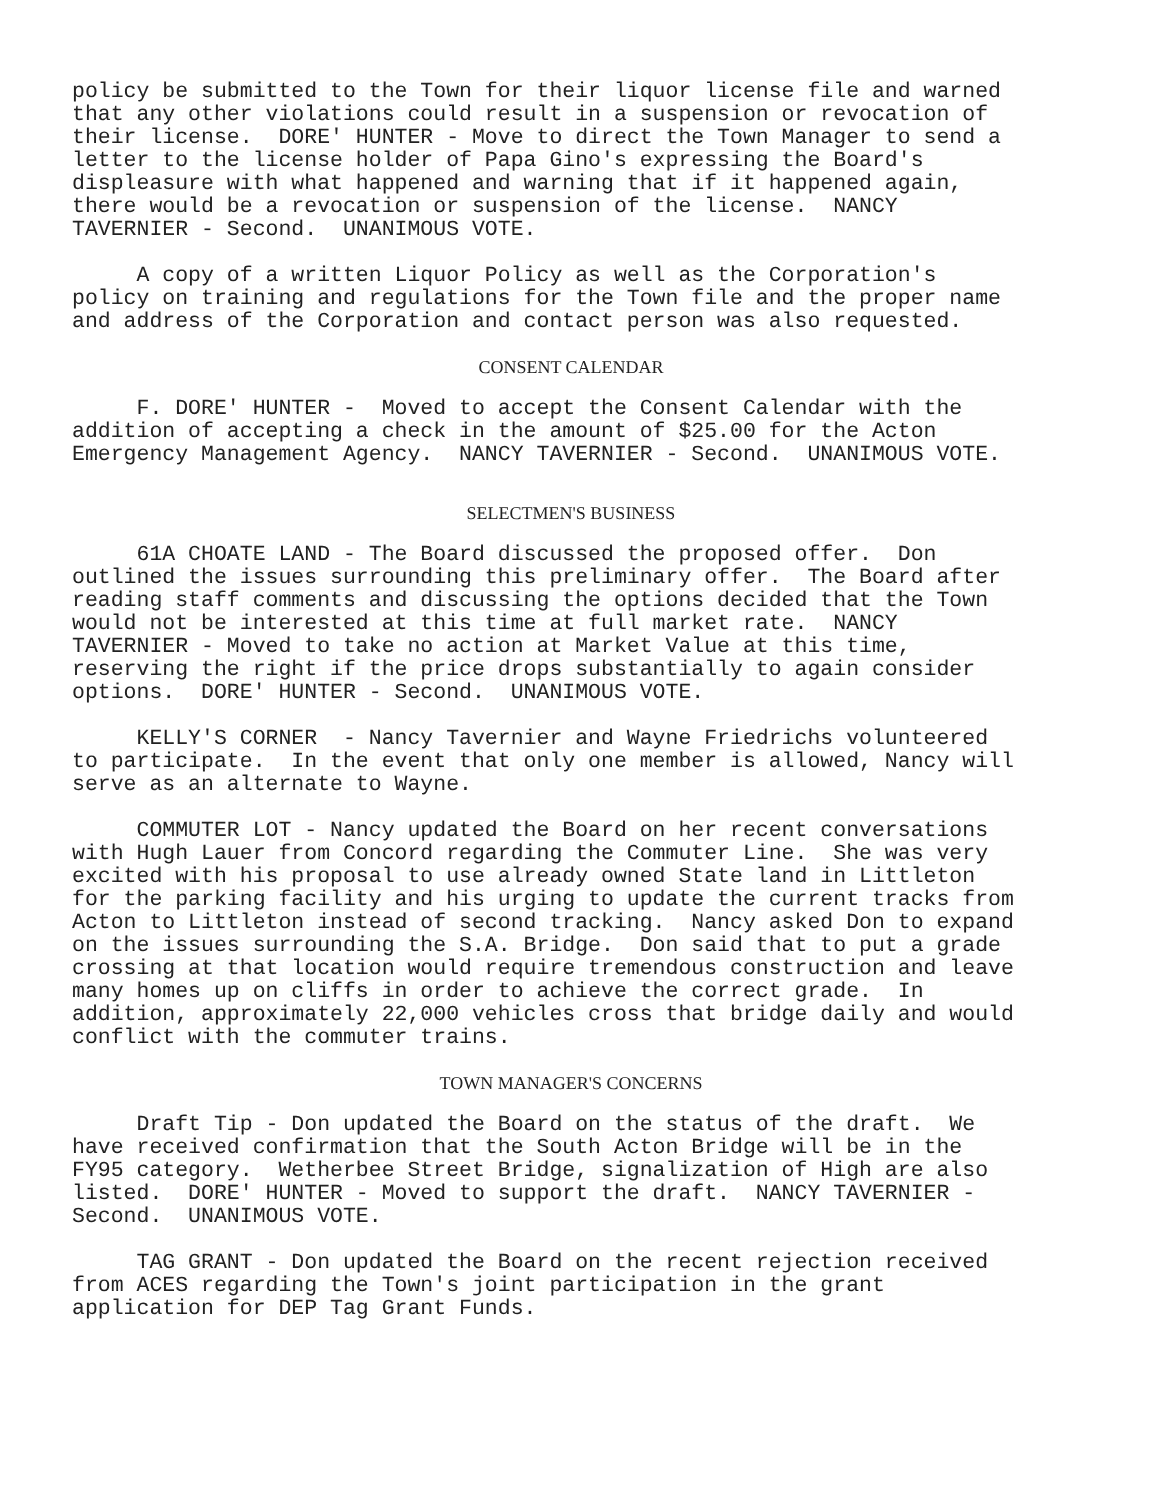policy be submitted to the Town for their liquor license file and warned that any other violations could result in a suspension or revocation of their license. DORE' HUNTER - Move to direct the Town Manager to send a letter to the license holder of Papa Gino's expressing the Board's displeasure with what happened and warning that if it happened again, there would be a revocation or suspension of the license. NANCY TAVERNIER - Second. UNANIMOUS VOTE.
A copy of a written Liquor Policy as well as the Corporation's policy on training and regulations for the Town file and the proper name and address of the Corporation and contact person was also requested.
CONSENT CALENDAR
F. DORE' HUNTER - Moved to accept the Consent Calendar with the addition of accepting a check in the amount of $25.00 for the Acton Emergency Management Agency. NANCY TAVERNIER - Second. UNANIMOUS VOTE.
SELECTMEN'S BUSINESS
61A CHOATE LAND - The Board discussed the proposed offer. Don outlined the issues surrounding this preliminary offer. The Board after reading staff comments and discussing the options decided that the Town would not be interested at this time at full market rate. NANCY TAVERNIER - Moved to take no action at Market Value at this time, reserving the right if the price drops substantially to again consider options. DORE' HUNTER - Second. UNANIMOUS VOTE.
KELLY'S CORNER - Nancy Tavernier and Wayne Friedrichs volunteered to participate. In the event that only one member is allowed, Nancy will serve as an alternate to Wayne.
COMMUTER LOT - Nancy updated the Board on her recent conversations with Hugh Lauer from Concord regarding the Commuter Line. She was very excited with his proposal to use already owned State land in Littleton for the parking facility and his urging to update the current tracks from Acton to Littleton instead of second tracking. Nancy asked Don to expand on the issues surrounding the S.A. Bridge. Don said that to put a grade crossing at that location would require tremendous construction and leave many homes up on cliffs in order to achieve the correct grade. In addition, approximately 22,000 vehicles cross that bridge daily and would conflict with the commuter trains.
TOWN MANAGER'S CONCERNS
Draft Tip - Don updated the Board on the status of the draft. We have received confirmation that the South Acton Bridge will be in the FY95 category. Wetherbee Street Bridge, signalization of High are also listed. DORE' HUNTER - Moved to support the draft. NANCY TAVERNIER - Second. UNANIMOUS VOTE.
TAG GRANT - Don updated the Board on the recent rejection received from ACES regarding the Town's joint participation in the grant application for DEP Tag Grant Funds.